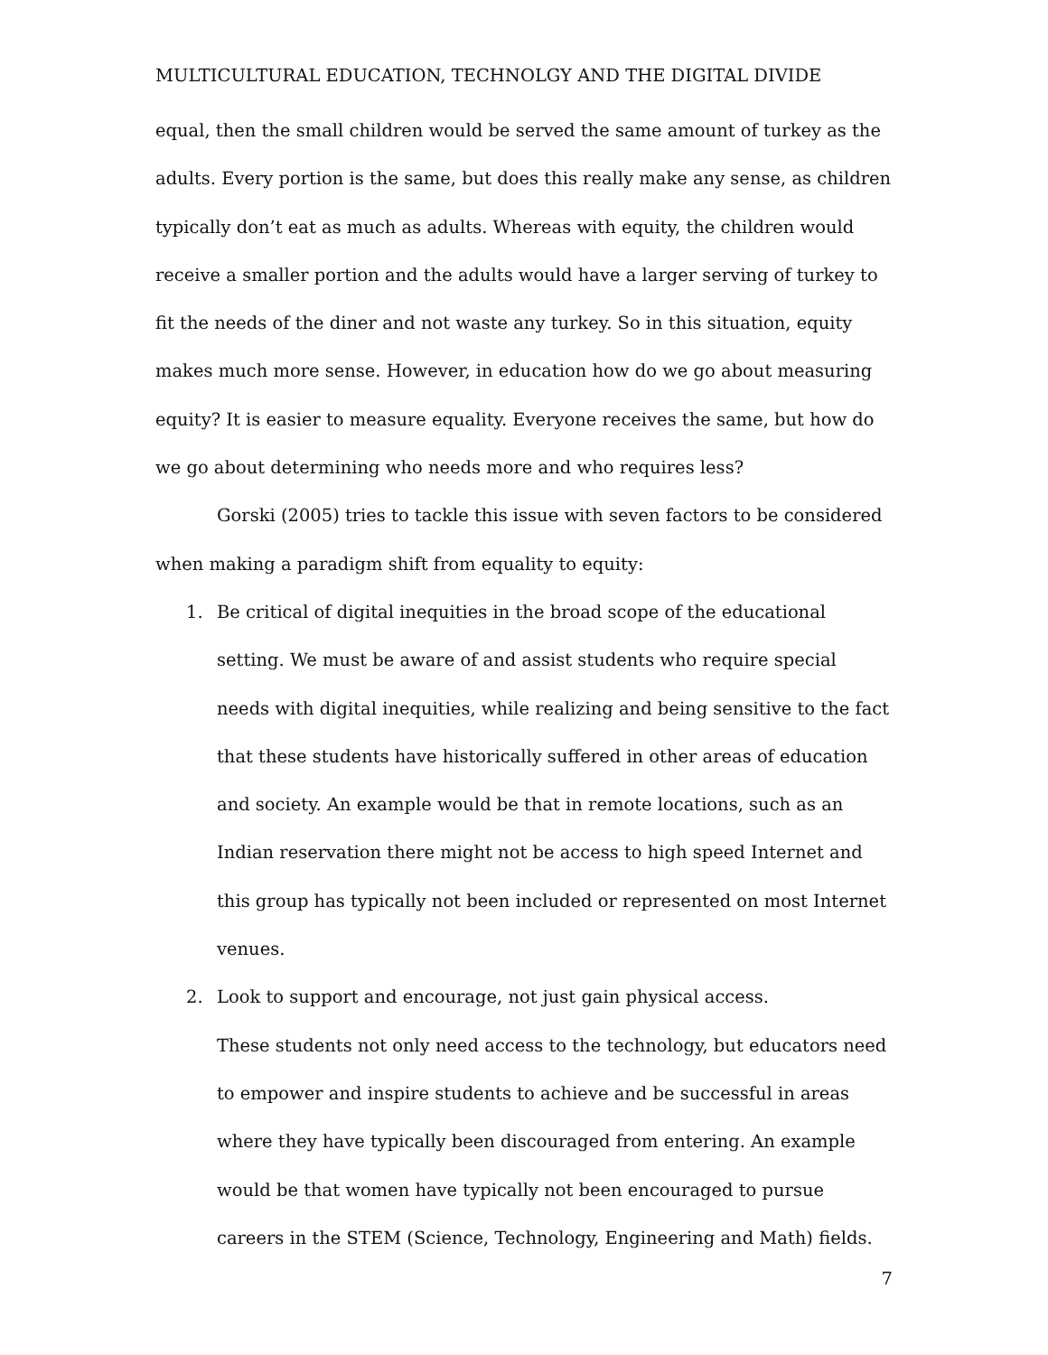MULTICULTURAL EDUCATION, TECHNOLGY AND THE DIGITAL DIVIDE
equal, then the small children would be served the same amount of turkey as the adults. Every portion is the same, but does this really make any sense, as children typically don’t eat as much as adults. Whereas with equity, the children would receive a smaller portion and the adults would have a larger serving of turkey to fit the needs of the diner and not waste any turkey. So in this situation, equity makes much more sense. However, in education how do we go about measuring equity? It is easier to measure equality. Everyone receives the same, but how do we go about determining who needs more and who requires less?
Gorski (2005) tries to tackle this issue with seven factors to be considered when making a paradigm shift from equality to equity:
1. Be critical of digital inequities in the broad scope of the educational setting. We must be aware of and assist students who require special needs with digital inequities, while realizing and being sensitive to the fact that these students have historically suffered in other areas of education and society. An example would be that in remote locations, such as an Indian reservation there might not be access to high speed Internet and this group has typically not been included or represented on most Internet venues.
2. Look to support and encourage, not just gain physical access.
These students not only need access to the technology, but educators need to empower and inspire students to achieve and be successful in areas where they have typically been discouraged from entering. An example would be that women have typically not been encouraged to pursue careers in the STEM (Science, Technology, Engineering and Math) fields.
7